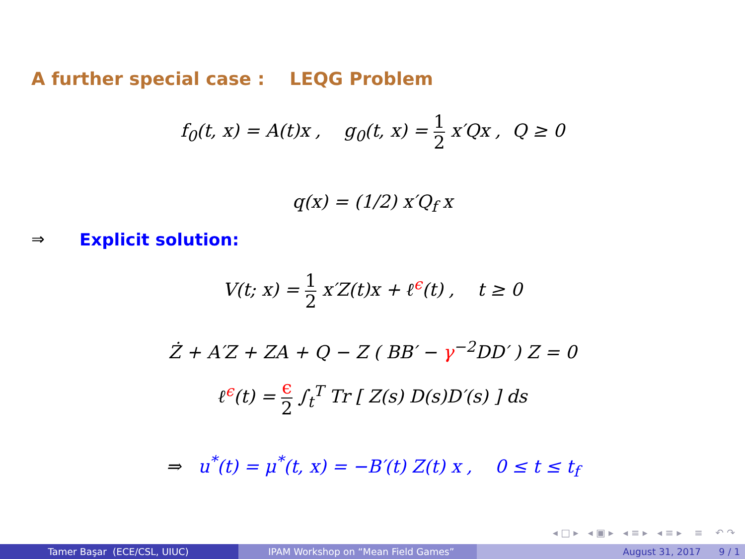A further special case : LEQG Problem
f<sub>0</sub>(t, x) = A(t)x , g<sub>0</sub>(t, x) = 1 2 x′Qx , Q ≥ 0
q(x) = (1/2) x′Q<sub>f</sub> x
⇒ Explicit solution:
V(t; x) = 1 2 x′Z(t)x + ℓ<sup>ϵ</sup>(t) , t ≥ 0
Ż + A′Z + ZA + Q − Z ( BB′ − γ<sup>−2</sup>DD′ ) Z = 0
ℓ<sup>ϵ</sup>(t) = ϵ 2 ∫<sub>t</sub><sup>T</sup> Tr [ Z(s) D(s)D′(s) ] ds
⇒ u<sup>*</sup>(t) = μ<sup>*</sup>(t, x) = −B′(t) Z(t) x , 0 ≤ t ≤ t<sub>f</sub>
◂ □ ▸ ◂ ▣ ▸ ◂ ≡ ▸ ◂ ≡ ▸ ≡ ↶ ↷
Tamer Başar (ECE/CSL, UIUC) IPAM Workshop on “Mean Field Games” August 31, 2017 9 / 1